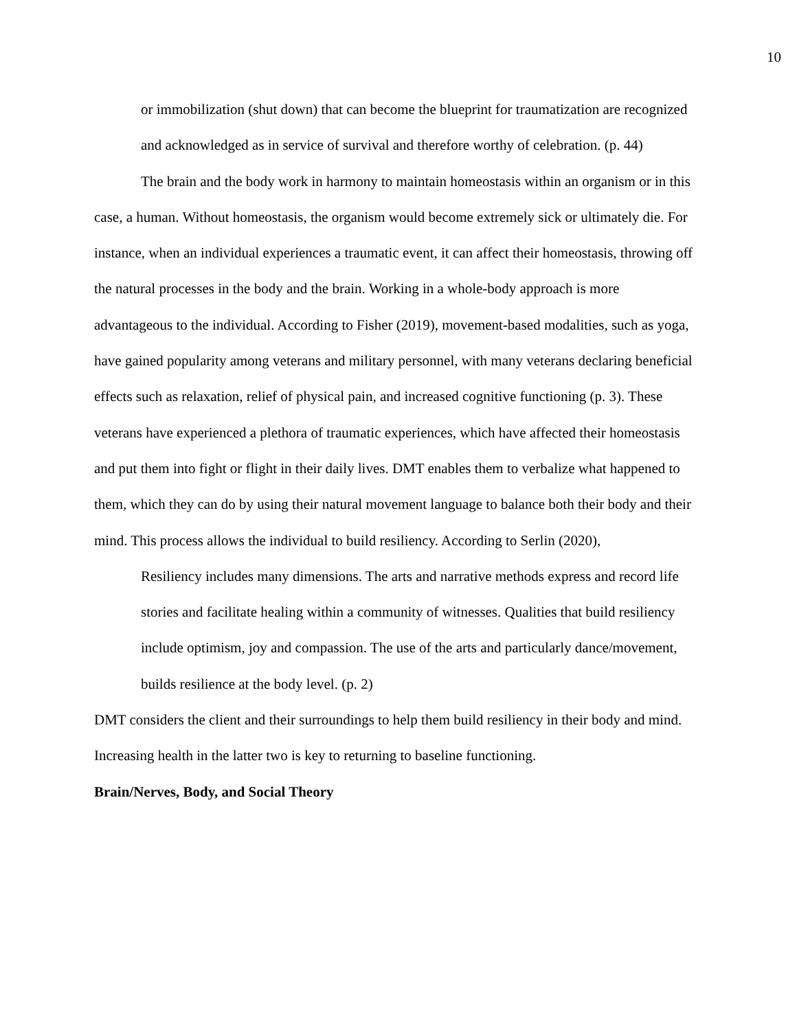10
or immobilization (shut down) that can become the blueprint for traumatization are recognized and acknowledged as in service of survival and therefore worthy of celebration. (p. 44)
The brain and the body work in harmony to maintain homeostasis within an organism or in this case, a human. Without homeostasis, the organism would become extremely sick or ultimately die. For instance, when an individual experiences a traumatic event, it can affect their homeostasis, throwing off the natural processes in the body and the brain. Working in a whole-body approach is more advantageous to the individual. According to Fisher (2019), movement-based modalities, such as yoga, have gained popularity among veterans and military personnel, with many veterans declaring beneficial effects such as relaxation, relief of physical pain, and increased cognitive functioning (p. 3). These veterans have experienced a plethora of traumatic experiences, which have affected their homeostasis and put them into fight or flight in their daily lives. DMT enables them to verbalize what happened to them, which they can do by using their natural movement language to balance both their body and their mind. This process allows the individual to build resiliency. According to Serlin (2020),
Resiliency includes many dimensions. The arts and narrative methods express and record life stories and facilitate healing within a community of witnesses. Qualities that build resiliency include optimism, joy and compassion. The use of the arts and particularly dance/movement, builds resilience at the body level. (p. 2)
DMT considers the client and their surroundings to help them build resiliency in their body and mind. Increasing health in the latter two is key to returning to baseline functioning.
Brain/Nerves, Body, and Social Theory